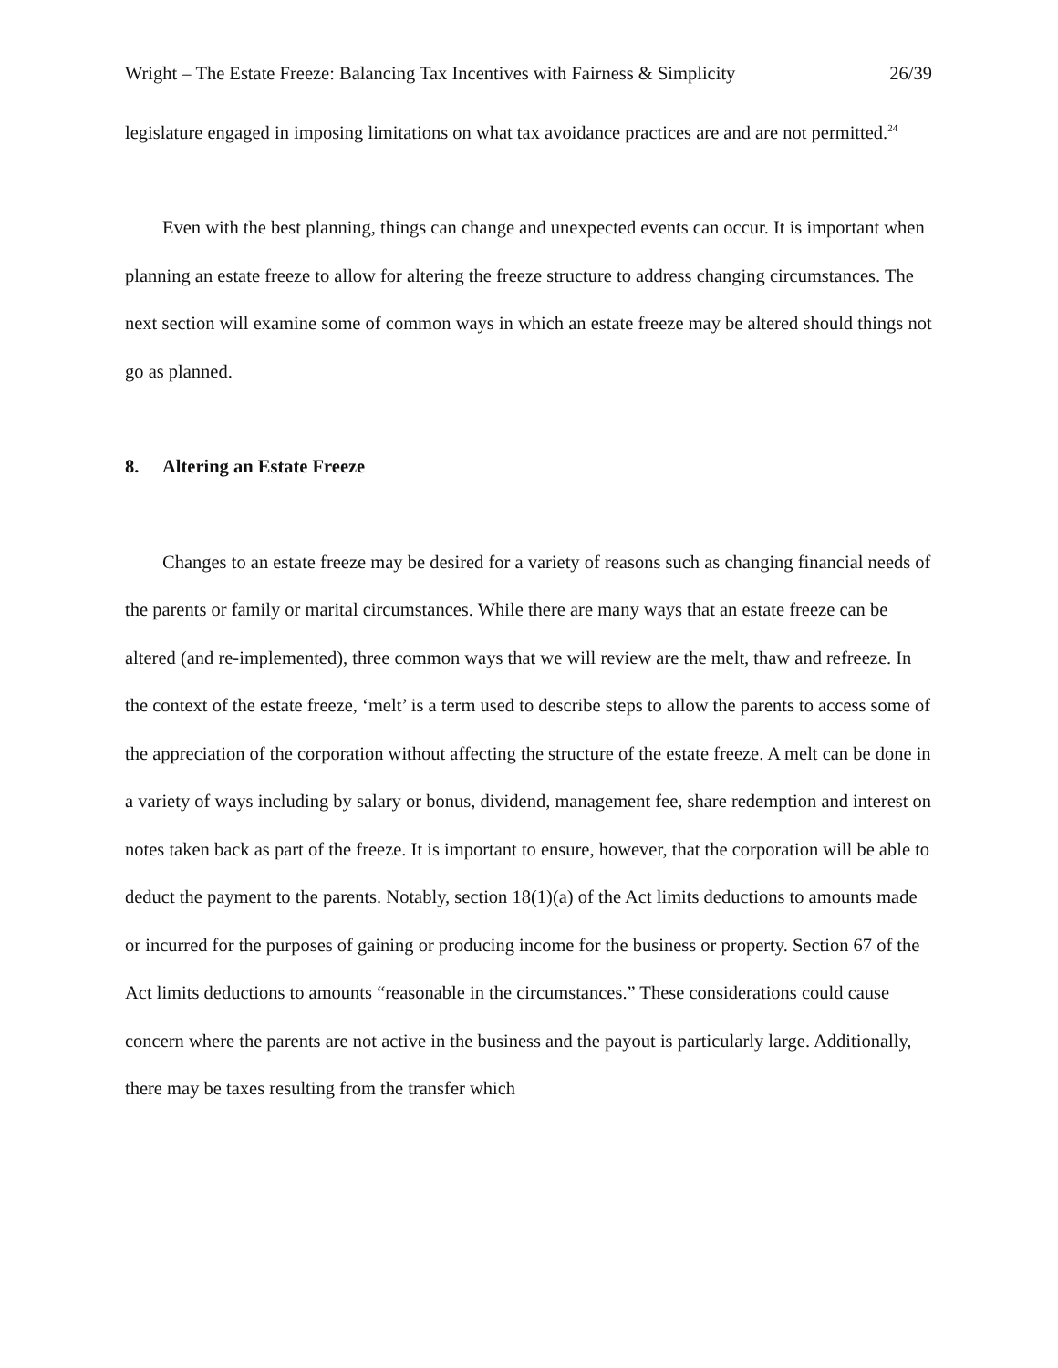Wright – The Estate Freeze: Balancing Tax Incentives with Fairness & Simplicity 26/39
legislature engaged in imposing limitations on what tax avoidance practices are and are not permitted.<sup>24</sup>
Even with the best planning, things can change and unexpected events can occur. It is important when planning an estate freeze to allow for altering the freeze structure to address changing circumstances. The next section will examine some of common ways in which an estate freeze may be altered should things not go as planned.
8. Altering an Estate Freeze
Changes to an estate freeze may be desired for a variety of reasons such as changing financial needs of the parents or family or marital circumstances. While there are many ways that an estate freeze can be altered (and re-implemented), three common ways that we will review are the melt, thaw and refreeze. In the context of the estate freeze, ‘melt’ is a term used to describe steps to allow the parents to access some of the appreciation of the corporation without affecting the structure of the estate freeze. A melt can be done in a variety of ways including by salary or bonus, dividend, management fee, share redemption and interest on notes taken back as part of the freeze. It is important to ensure, however, that the corporation will be able to deduct the payment to the parents. Notably, section 18(1)(a) of the Act limits deductions to amounts made or incurred for the purposes of gaining or producing income for the business or property. Section 67 of the Act limits deductions to amounts “reasonable in the circumstances.” These considerations could cause concern where the parents are not active in the business and the payout is particularly large. Additionally, there may be taxes resulting from the transfer which